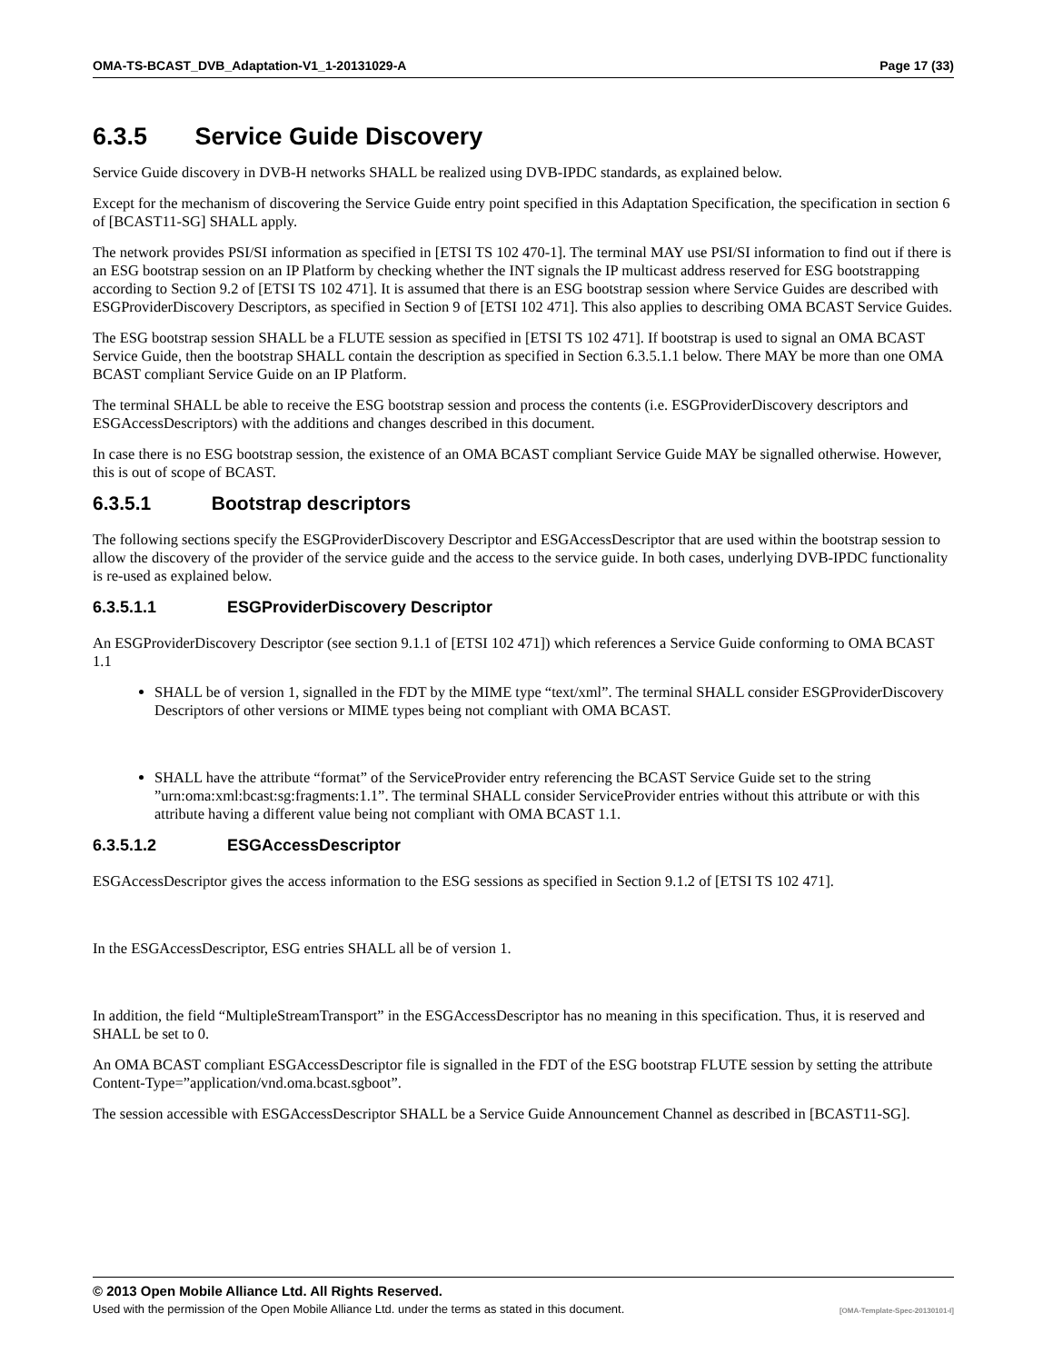OMA-TS-BCAST_DVB_Adaptation-V1_1-20131029-A Page 17 (33)
6.3.5 Service Guide Discovery
Service Guide discovery in DVB-H networks SHALL be realized using DVB-IPDC standards, as explained below.
Except for the mechanism of discovering the Service Guide entry point specified in this Adaptation Specification, the specification in section 6 of [BCAST11-SG] SHALL apply.
The network provides PSI/SI information as specified in [ETSI TS 102 470-1]. The terminal MAY use PSI/SI information to find out if there is an ESG bootstrap session on an IP Platform by checking whether the INT signals the IP multicast address reserved for ESG bootstrapping according to Section 9.2 of [ETSI TS 102 471]. It is assumed that there is an ESG bootstrap session where Service Guides are described with ESGProviderDiscovery Descriptors, as specified in Section 9 of [ETSI 102 471]. This also applies to describing OMA BCAST Service Guides.
The ESG bootstrap session SHALL be a FLUTE session as specified in [ETSI TS 102 471]. If bootstrap is used to signal an OMA BCAST Service Guide, then the bootstrap SHALL contain the description as specified in Section 6.3.5.1.1 below. There MAY be more than one OMA BCAST compliant Service Guide on an IP Platform.
The terminal SHALL be able to receive the ESG bootstrap session and process the contents (i.e. ESGProviderDiscovery descriptors and ESGAccessDescriptors) with the additions and changes described in this document.
In case there is no ESG bootstrap session, the existence of an OMA BCAST compliant Service Guide MAY be signalled otherwise. However, this is out of scope of BCAST.
6.3.5.1 Bootstrap descriptors
The following sections specify the ESGProviderDiscovery Descriptor and ESGAccessDescriptor that are used within the bootstrap session to allow the discovery of the provider of the service guide and the access to the service guide. In both cases, underlying DVB-IPDC functionality is re-used as explained below.
6.3.5.1.1 ESGProviderDiscovery Descriptor
An ESGProviderDiscovery Descriptor (see section 9.1.1 of [ETSI 102 471]) which references a Service Guide conforming to OMA BCAST 1.1
SHALL be of version 1, signalled in the FDT by the MIME type “text/xml”. The terminal SHALL consider ESGProviderDiscovery Descriptors of other versions or MIME types being not compliant with OMA BCAST.
SHALL have the attribute “format” of the ServiceProvider entry referencing the BCAST Service Guide set to the string ”urn:oma:xml:bcast:sg:fragments:1.1”. The terminal SHALL consider ServiceProvider entries without this attribute or with this attribute having a different value being not compliant with OMA BCAST 1.1.
6.3.5.1.2 ESGAccessDescriptor
ESGAccessDescriptor gives the access information to the ESG sessions as specified in Section 9.1.2 of [ETSI TS 102 471].
In the ESGAccessDescriptor, ESG entries SHALL all be of version 1.
In addition, the field “MultipleStreamTransport” in the ESGAccessDescriptor has no meaning in this specification. Thus, it is reserved and SHALL be set to 0.
An OMA BCAST compliant ESGAccessDescriptor file is signalled in the FDT of the ESG bootstrap FLUTE session by setting the attribute Content-Type=”application/vnd.oma.bcast.sgboot”.
The session accessible with ESGAccessDescriptor SHALL be a Service Guide Announcement Channel as described in [BCAST11-SG].
© 2013 Open Mobile Alliance Ltd. All Rights Reserved.
Used with the permission of the Open Mobile Alliance Ltd. under the terms as stated in this document. [OMA-Template-Spec-20130101-I]